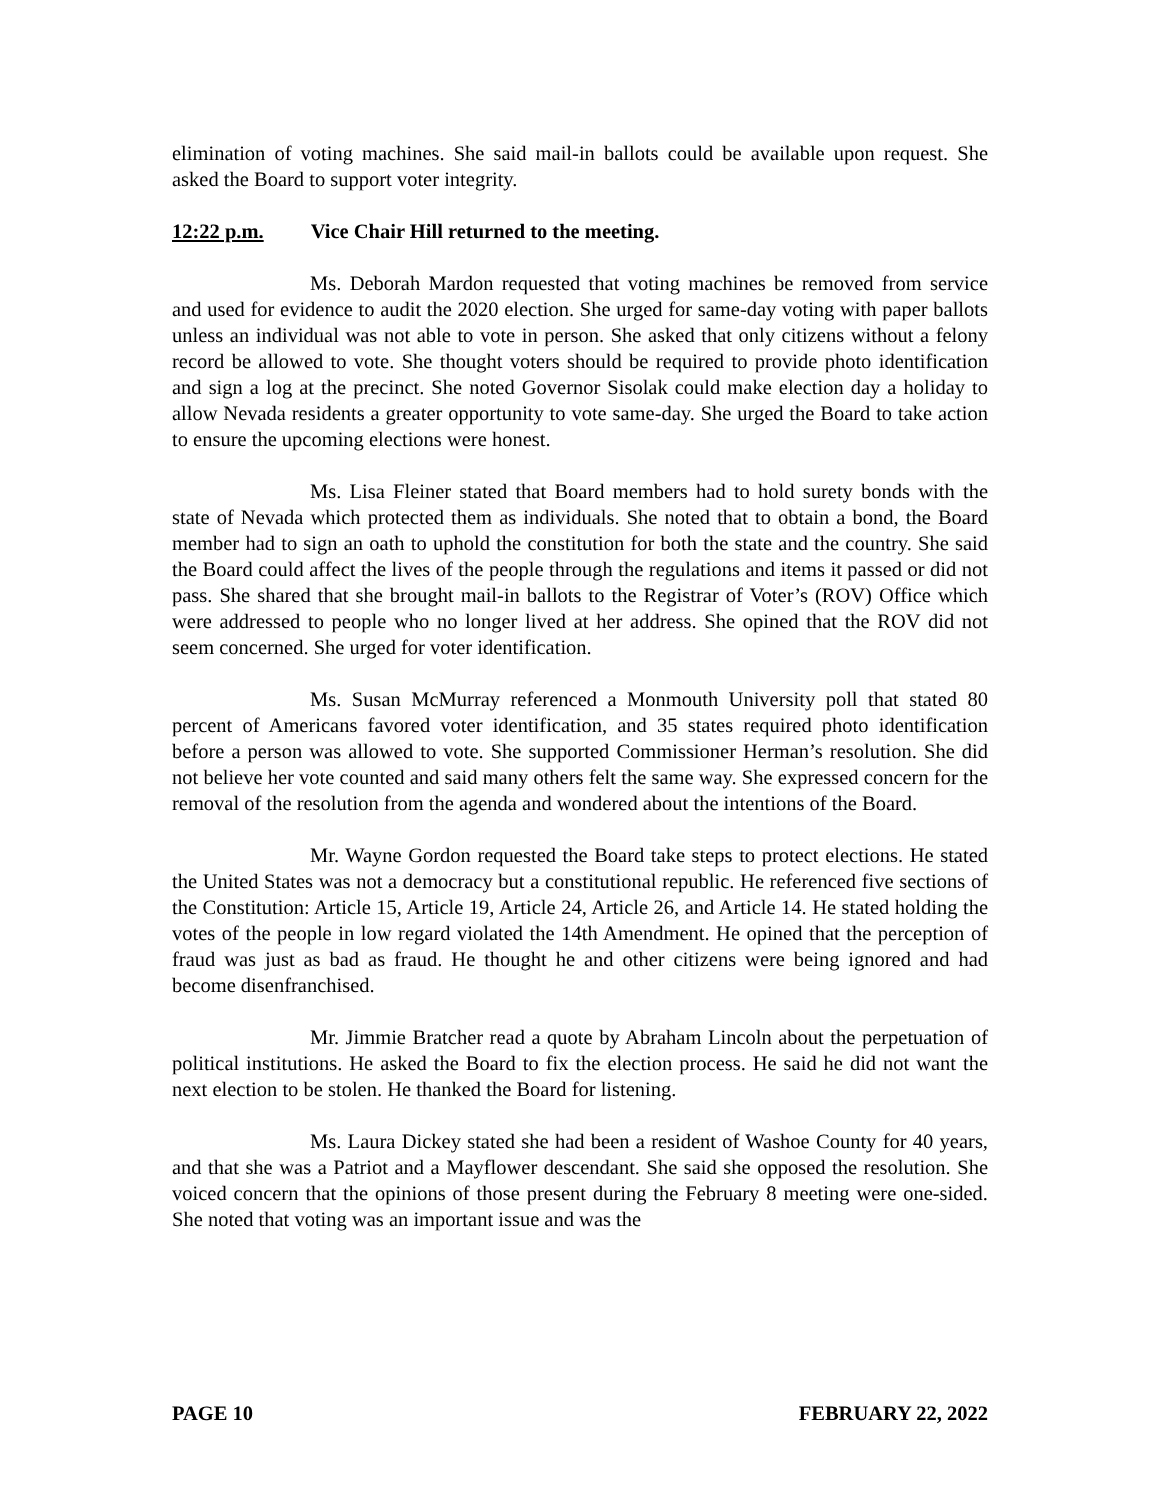elimination of voting machines. She said mail-in ballots could be available upon request. She asked the Board to support voter integrity.
12:22 p.m. Vice Chair Hill returned to the meeting.
Ms. Deborah Mardon requested that voting machines be removed from service and used for evidence to audit the 2020 election. She urged for same-day voting with paper ballots unless an individual was not able to vote in person. She asked that only citizens without a felony record be allowed to vote. She thought voters should be required to provide photo identification and sign a log at the precinct. She noted Governor Sisolak could make election day a holiday to allow Nevada residents a greater opportunity to vote same-day. She urged the Board to take action to ensure the upcoming elections were honest.
Ms. Lisa Fleiner stated that Board members had to hold surety bonds with the state of Nevada which protected them as individuals. She noted that to obtain a bond, the Board member had to sign an oath to uphold the constitution for both the state and the country. She said the Board could affect the lives of the people through the regulations and items it passed or did not pass. She shared that she brought mail-in ballots to the Registrar of Voter’s (ROV) Office which were addressed to people who no longer lived at her address. She opined that the ROV did not seem concerned. She urged for voter identification.
Ms. Susan McMurray referenced a Monmouth University poll that stated 80 percent of Americans favored voter identification, and 35 states required photo identification before a person was allowed to vote. She supported Commissioner Herman’s resolution. She did not believe her vote counted and said many others felt the same way. She expressed concern for the removal of the resolution from the agenda and wondered about the intentions of the Board.
Mr. Wayne Gordon requested the Board take steps to protect elections. He stated the United States was not a democracy but a constitutional republic. He referenced five sections of the Constitution: Article 15, Article 19, Article 24, Article 26, and Article 14. He stated holding the votes of the people in low regard violated the 14th Amendment. He opined that the perception of fraud was just as bad as fraud. He thought he and other citizens were being ignored and had become disenfranchised.
Mr. Jimmie Bratcher read a quote by Abraham Lincoln about the perpetuation of political institutions. He asked the Board to fix the election process. He said he did not want the next election to be stolen. He thanked the Board for listening.
Ms. Laura Dickey stated she had been a resident of Washoe County for 40 years, and that she was a Patriot and a Mayflower descendant. She said she opposed the resolution. She voiced concern that the opinions of those present during the February 8 meeting were one-sided. She noted that voting was an important issue and was the
PAGE 10 FEBRUARY 22, 2022